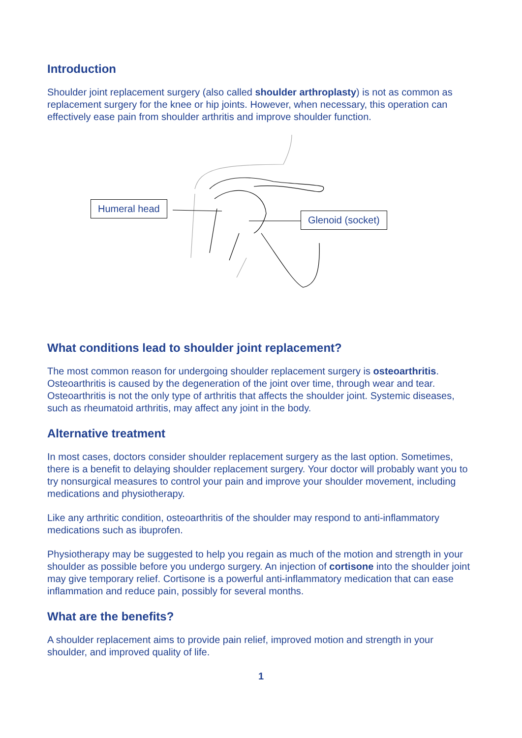Introduction
Shoulder joint replacement surgery (also called shoulder arthroplasty) is not as common as replacement surgery for the knee or hip joints. However, when necessary, this operation can effectively ease pain from shoulder arthritis and improve shoulder function.
Humeral head
Glenoid (socket)
What conditions lead to shoulder joint replacement?
The most common reason for undergoing shoulder replacement surgery is osteoarthritis. Osteoarthritis is caused by the degeneration of the joint over time, through wear and tear. Osteoarthritis is not the only type of arthritis that affects the shoulder joint. Systemic diseases, such as rheumatoid arthritis, may affect any joint in the body.
Alternative treatment
In most cases, doctors consider shoulder replacement surgery as the last option. Sometimes, there is a benefit to delaying shoulder replacement surgery. Your doctor will probably want you to try nonsurgical measures to control your pain and improve your shoulder movement, including medications and physiotherapy.
Like any arthritic condition, osteoarthritis of the shoulder may respond to anti-inflammatory medications such as ibuprofen.
Physiotherapy may be suggested to help you regain as much of the motion and strength in your shoulder as possible before you undergo surgery. An injection of cortisone into the shoulder joint may give temporary relief. Cortisone is a powerful anti-inflammatory medication that can ease inflammation and reduce pain, possibly for several months.
What are the benefits?
A shoulder replacement aims to provide pain relief, improved motion and strength in your shoulder, and improved quality of life.
1